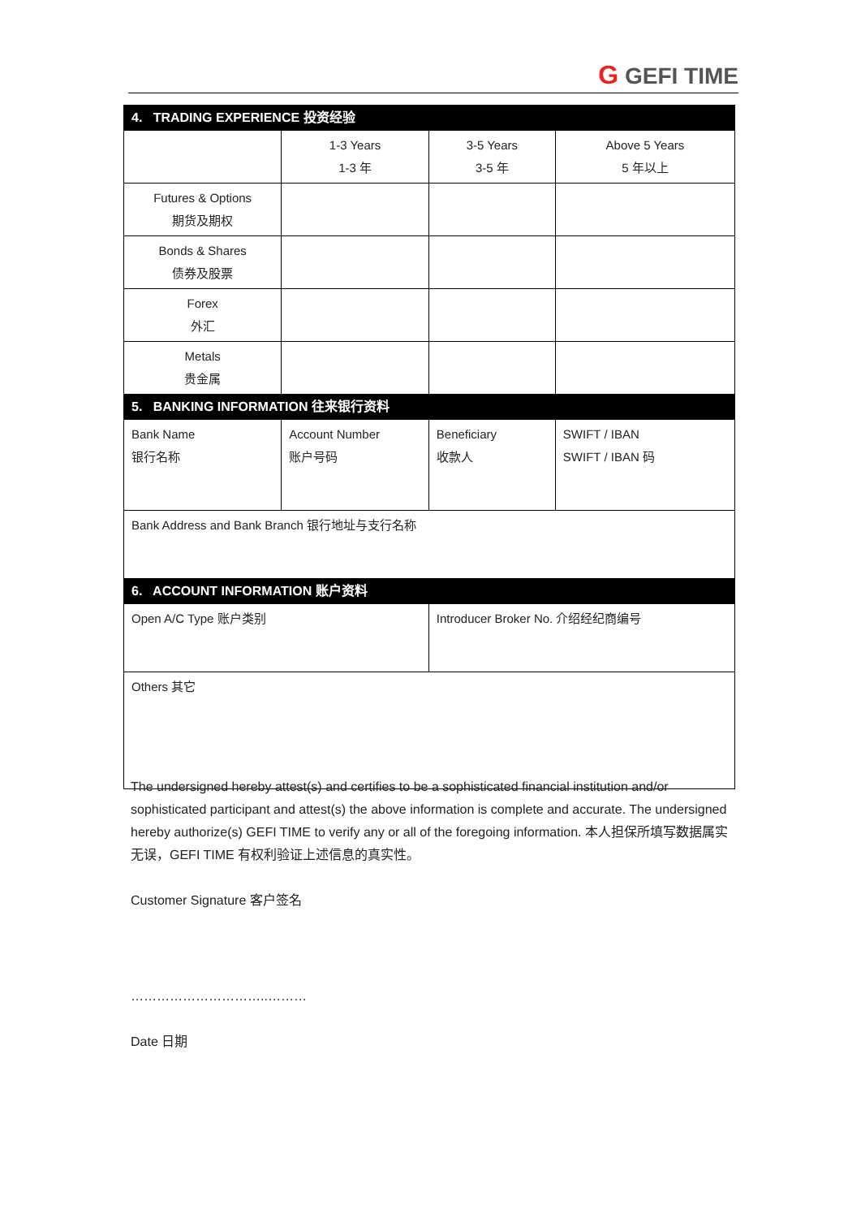G GEFI TIME
| 4. TRADING EXPERIENCE 投资经验 | | | |
| | 1-3 Years 1-3 年 | 3-5 Years 3-5 年 | Above 5 Years 5 年以上 |
| Futures & Options 期货及期权 | | | |
| Bonds & Shares 债券及股票 | | | |
| Forex 外汇 | | | |
| Metals 贵金属 | | | |
| 5. BANKING INFORMATION 往来银行资料 | | | |
| Bank Name 银行名称 | Account Number 账户号码 | Beneficiary 收款人 | SWIFT / IBAN SWIFT / IBAN 码 |
| Bank Address and Bank Branch 银行地址与支行名称 | | | |
| 6. ACCOUNT INFORMATION 账户资料 | | | |
| Open A/C Type 账户类别 | | Introducer Broker No. 介绍经纪商编号 | |
| Others 其它 | | | |
The undersigned hereby attest(s) and certifies to be a sophisticated financial institution and/or sophisticated participant and attest(s) the above information is complete and accurate. The undersigned hereby authorize(s) GEFI TIME to verify any or all of the foregoing information. 本人担保所填写数据属实无误，GEFI TIME 有权利验证上述信息的真实性。
Customer Signature 客户签名
…………………………..………
Date 日期